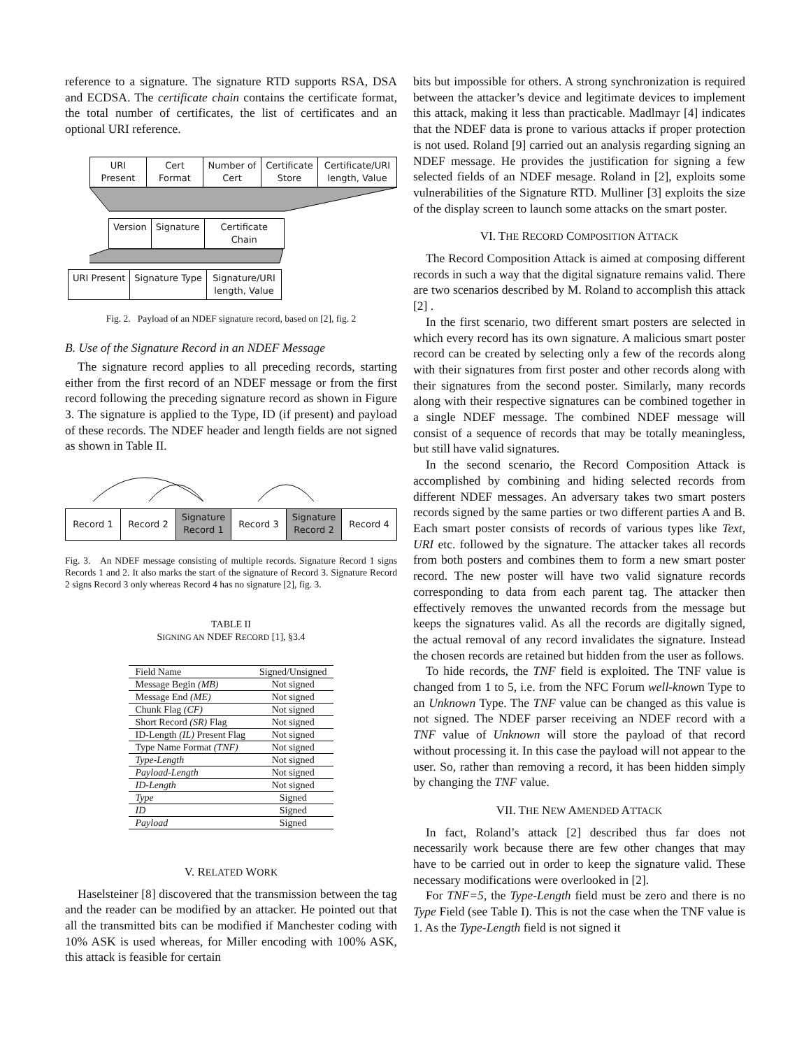reference to a signature. The signature RTD supports RSA, DSA and ECDSA. The certificate chain contains the certificate format, the total number of certificates, the list of certificates and an optional URI reference.
URI Present
Cert Format
Number of Cert
Certificate Store
Certificate/URI length, Value
Version Signature Certificate Chain
URI Present Signature Type Signature/URI length, Value
Fig. 2. Payload of an NDEF signature record, based on [2], fig. 2
B. Use of the Signature Record in an NDEF Message
The signature record applies to all preceding records, starting either from the first record of an NDEF message or from the first record following the preceding signature record as shown in Figure 3. The signature is applied to the Type, ID (if present) and payload of these records. The NDEF header and length fields are not signed as shown in Table II.
Record 1 Record 2
Signature Record 1
Record 3
Signature Record 2
Record 4
Fig. 3. An NDEF message consisting of multiple records. Signature Record 1 signs Records 1 and 2. It also marks the start of the signature of Record 3. Signature Record 2 signs Record 3 only whereas Record 4 has no signature [2], fig. 3.
TABLE II
SIGNING AN NDEF RECORD [1], §3.4
| Field Name | Signed/Unsigned |
| --- | --- |
| Message Begin (MB) | Not signed |
| Message End (ME) | Not signed |
| Chunk Flag (CF) | Not signed |
| Short Record (SR) Flag | Not signed |
| ID-Length (IL) Present Flag | Not signed |
| Type Name Format (TNF) | Not signed |
| Type-Length | Not signed |
| Payload-Length | Not signed |
| ID-Length | Not signed |
| Type | Signed |
| ID | Signed |
| Payload | Signed |
V. RELATED WORK
Haselsteiner [8] discovered that the transmission between the tag and the reader can be modified by an attacker. He pointed out that all the transmitted bits can be modified if Manchester coding with 10% ASK is used whereas, for Miller encoding with 100% ASK, this attack is feasible for certain
bits but impossible for others. A strong synchronization is required between the attacker’s device and legitimate devices to implement this attack, making it less than practicable. Madlmayr [4] indicates that the NDEF data is prone to various attacks if proper protection is not used. Roland [9] carried out an analysis regarding signing an NDEF message. He provides the justification for signing a few selected fields of an NDEF mesage. Roland in [2], exploits some vulnerabilities of the Signature RTD. Mulliner [3] exploits the size of the display screen to launch some attacks on the smart poster.
VI. THE RECORD COMPOSITION ATTACK
The Record Composition Attack is aimed at composing different records in such a way that the digital signature remains valid. There are two scenarios described by M. Roland to accomplish this attack [2] .
In the first scenario, two different smart posters are selected in which every record has its own signature. A malicious smart poster record can be created by selecting only a few of the records along with their signatures from first poster and other records along with their signatures from the second poster. Similarly, many records along with their respective signatures can be combined together in a single NDEF message. The combined NDEF message will consist of a sequence of records that may be totally meaningless, but still have valid signatures.
In the second scenario, the Record Composition Attack is accomplished by combining and hiding selected records from different NDEF messages. An adversary takes two smart posters records signed by the same parties or two different parties A and B. Each smart poster consists of records of various types like Text, URI etc. followed by the signature. The attacker takes all records from both posters and combines them to form a new smart poster record. The new poster will have two valid signature records corresponding to data from each parent tag. The attacker then effectively removes the unwanted records from the message but keeps the signatures valid. As all the records are digitally signed, the actual removal of any record invalidates the signature. Instead the chosen records are retained but hidden from the user as follows.
To hide records, the TNF field is exploited. The TNF value is changed from 1 to 5, i.e. from the NFC Forum well-known Type to an Unknown Type. The TNF value can be changed as this value is not signed. The NDEF parser receiving an NDEF record with a TNF value of Unknown will store the payload of that record without processing it. In this case the payload will not appear to the user. So, rather than removing a record, it has been hidden simply by changing the TNF value.
VII. THE NEW AMENDED ATTACK
In fact, Roland’s attack [2] described thus far does not necessarily work because there are few other changes that may have to be carried out in order to keep the signature valid. These necessary modifications were overlooked in [2].
For TNF=5, the Type-Length field must be zero and there is no Type Field (see Table I). This is not the case when the TNF value is 1. As the Type-Length field is not signed it